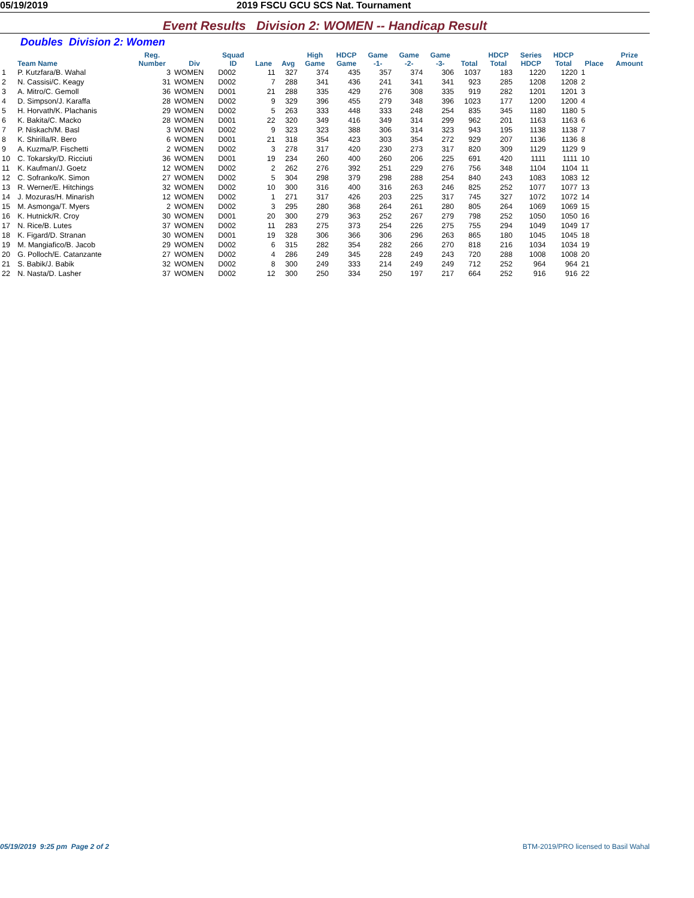05/19/2019 2019 FSCU GCU SCS Nat. Tournament
Event Results Division 2: WOMEN -- Handicap Result
Doubles Division 2: Women
| | Team Name | Reg. Number | Div | Squad ID | Lane | Avg | High Game | HDCP Game | Game -1- | Game -2- | Game -3- | Total | HDCP Total | Series HDCP | HDCP Total | Place | Prize Amount |
| --- | --- | --- | --- | --- | --- | --- | --- | --- | --- | --- | --- | --- | --- | --- | --- | --- | --- |
| 1 | P. Kutzfara/B. Wahal | 3 | WOMEN | D002 | 11 | 327 | 374 | 435 | 357 | 374 | 306 | 1037 | 183 | 1220 | 1220 | 1 | |
| 2 | N. Cassisi/C. Keagy | 31 | WOMEN | D002 | 7 | 288 | 341 | 436 | 241 | 341 | 341 | 923 | 285 | 1208 | 1208 | 2 | |
| 3 | A. Mitro/C. Gemoll | 36 | WOMEN | D001 | 21 | 288 | 335 | 429 | 276 | 308 | 335 | 919 | 282 | 1201 | 1201 | 3 | |
| 4 | D. Simpson/J. Karaffa | 28 | WOMEN | D002 | 9 | 329 | 396 | 455 | 279 | 348 | 396 | 1023 | 177 | 1200 | 1200 | 4 | |
| 5 | H. Horvath/K. Plachanis | 29 | WOMEN | D002 | 5 | 263 | 333 | 448 | 333 | 248 | 254 | 835 | 345 | 1180 | 1180 | 5 | |
| 6 | K. Bakita/C. Macko | 28 | WOMEN | D001 | 22 | 320 | 349 | 416 | 349 | 314 | 299 | 962 | 201 | 1163 | 1163 | 6 | |
| 7 | P. Niskach/M. Basl | 3 | WOMEN | D002 | 9 | 323 | 323 | 388 | 306 | 314 | 323 | 943 | 195 | 1138 | 1138 | 7 | |
| 8 | K. Shirilla/R. Bero | 6 | WOMEN | D001 | 21 | 318 | 354 | 423 | 303 | 354 | 272 | 929 | 207 | 1136 | 1136 | 8 | |
| 9 | A. Kuzma/P. Fischetti | 2 | WOMEN | D002 | 3 | 278 | 317 | 420 | 230 | 273 | 317 | 820 | 309 | 1129 | 1129 | 9 | |
| 10 | C. Tokarsky/D. Ricciuti | 36 | WOMEN | D001 | 19 | 234 | 260 | 400 | 260 | 206 | 225 | 691 | 420 | 1111 | 1111 | 10 | |
| 11 | K. Kaufman/J. Goetz | 12 | WOMEN | D002 | 2 | 262 | 276 | 392 | 251 | 229 | 276 | 756 | 348 | 1104 | 1104 | 11 | |
| 12 | C. Sofranko/K. Simon | 27 | WOMEN | D002 | 5 | 304 | 298 | 379 | 298 | 288 | 254 | 840 | 243 | 1083 | 1083 | 12 | |
| 13 | R. Werner/E. Hitchings | 32 | WOMEN | D002 | 10 | 300 | 316 | 400 | 316 | 263 | 246 | 825 | 252 | 1077 | 1077 | 13 | |
| 14 | J. Mozuras/H. Minarish | 12 | WOMEN | D002 | 1 | 271 | 317 | 426 | 203 | 225 | 317 | 745 | 327 | 1072 | 1072 | 14 | |
| 15 | M. Asmonga/T. Myers | 2 | WOMEN | D002 | 3 | 295 | 280 | 368 | 264 | 261 | 280 | 805 | 264 | 1069 | 1069 | 15 | |
| 16 | K. Hutnick/R. Croy | 30 | WOMEN | D001 | 20 | 300 | 279 | 363 | 252 | 267 | 279 | 798 | 252 | 1050 | 1050 | 16 | |
| 17 | N. Rice/B. Lutes | 37 | WOMEN | D002 | 11 | 283 | 275 | 373 | 254 | 226 | 275 | 755 | 294 | 1049 | 1049 | 17 | |
| 18 | K. Figard/D. Stranan | 30 | WOMEN | D001 | 19 | 328 | 306 | 366 | 306 | 296 | 263 | 865 | 180 | 1045 | 1045 | 18 | |
| 19 | M. Mangiafico/B. Jacob | 29 | WOMEN | D002 | 6 | 315 | 282 | 354 | 282 | 266 | 270 | 818 | 216 | 1034 | 1034 | 19 | |
| 20 | G. Polloch/E. Catanzante | 27 | WOMEN | D002 | 4 | 286 | 249 | 345 | 228 | 249 | 243 | 720 | 288 | 1008 | 1008 | 20 | |
| 21 | S. Babik/J. Babik | 32 | WOMEN | D002 | 8 | 300 | 249 | 333 | 214 | 249 | 249 | 712 | 252 | 964 | 964 | 21 | |
| 22 | N. Nasta/D. Lasher | 37 | WOMEN | D002 | 12 | 300 | 250 | 334 | 250 | 197 | 217 | 664 | 252 | 916 | 916 | 22 | |
05/19/2019 9:25 pm Page 2 of 2 BTM-2019/PRO licensed to Basil Wahal